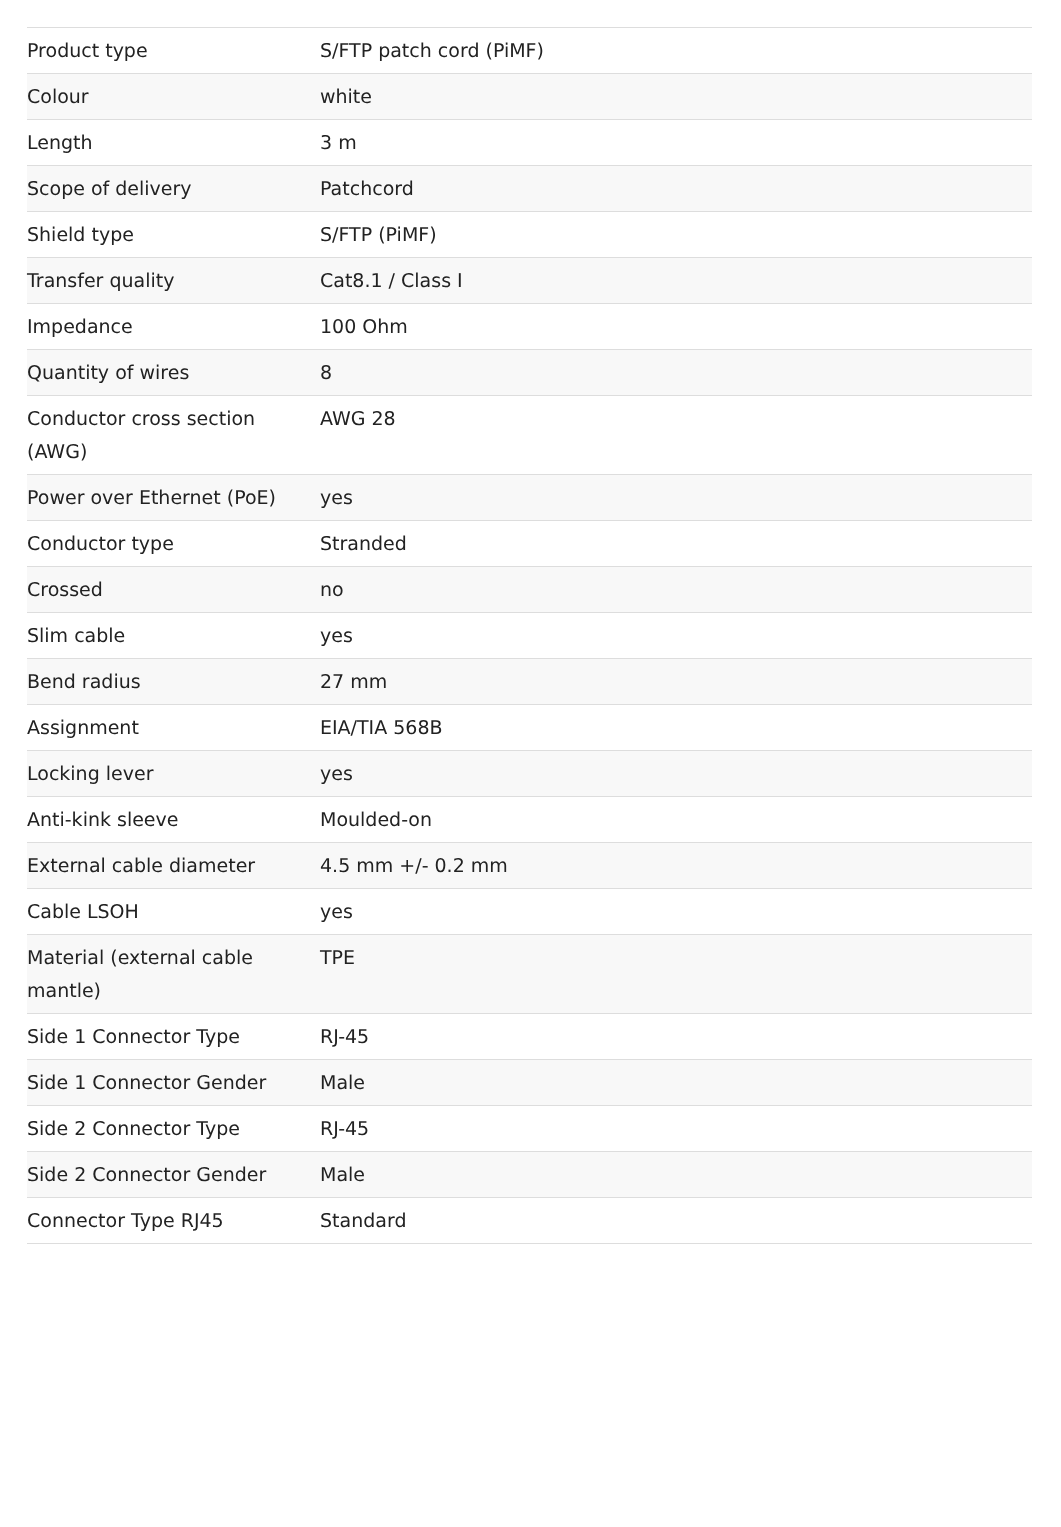| Product type | S/FTP patch cord (PiMF) |
| Colour | white |
| Length | 3 m |
| Scope of delivery | Patchcord |
| Shield type | S/FTP (PiMF) |
| Transfer quality | Cat8.1 / Class I |
| Impedance | 100 Ohm |
| Quantity of wires | 8 |
| Conductor cross section (AWG) | AWG 28 |
| Power over Ethernet (PoE) | yes |
| Conductor type | Stranded |
| Crossed | no |
| Slim cable | yes |
| Bend radius | 27 mm |
| Assignment | EIA/TIA 568B |
| Locking lever | yes |
| Anti-kink sleeve | Moulded-on |
| External cable diameter | 4.5 mm +/- 0.2 mm |
| Cable LSOH | yes |
| Material (external cable mantle) | TPE |
| Side 1 Connector Type | RJ-45 |
| Side 1 Connector Gender | Male |
| Side 2 Connector Type | RJ-45 |
| Side 2 Connector Gender | Male |
| Connector Type RJ45 | Standard |